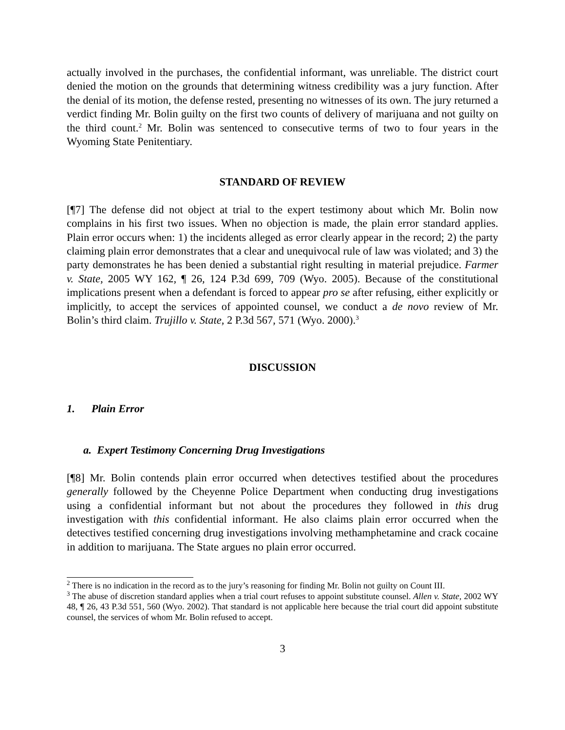actually involved in the purchases, the confidential informant, was unreliable. The district court denied the motion on the grounds that determining witness credibility was a jury function. After the denial of its motion, the defense rested, presenting no witnesses of its own. The jury returned a verdict finding Mr. Bolin guilty on the first two counts of delivery of marijuana and not guilty on the third count.<sup>2</sup> Mr. Bolin was sentenced to consecutive terms of two to four years in the Wyoming State Penitentiary.
STANDARD OF REVIEW
[¶7] The defense did not object at trial to the expert testimony about which Mr. Bolin now complains in his first two issues. When no objection is made, the plain error standard applies. Plain error occurs when: 1) the incidents alleged as error clearly appear in the record; 2) the party claiming plain error demonstrates that a clear and unequivocal rule of law was violated; and 3) the party demonstrates he has been denied a substantial right resulting in material prejudice. Farmer v. State, 2005 WY 162, ¶ 26, 124 P.3d 699, 709 (Wyo. 2005). Because of the constitutional implications present when a defendant is forced to appear pro se after refusing, either explicitly or implicitly, to accept the services of appointed counsel, we conduct a de novo review of Mr. Bolin’s third claim. Trujillo v. State, 2 P.3d 567, 571 (Wyo. 2000).<sup>3</sup>
DISCUSSION
1. Plain Error
a. Expert Testimony Concerning Drug Investigations
[¶8] Mr. Bolin contends plain error occurred when detectives testified about the procedures generally followed by the Cheyenne Police Department when conducting drug investigations using a confidential informant but not about the procedures they followed in this drug investigation with this confidential informant. He also claims plain error occurred when the detectives testified concerning drug investigations involving methamphetamine and crack cocaine in addition to marijuana. The State argues no plain error occurred.
<sup>2</sup> There is no indication in the record as to the jury’s reasoning for finding Mr. Bolin not guilty on Count III.
<sup>3</sup> The abuse of discretion standard applies when a trial court refuses to appoint substitute counsel. Allen v. State, 2002 WY 48, ¶ 26, 43 P.3d 551, 560 (Wyo. 2002). That standard is not applicable here because the trial court did appoint substitute counsel, the services of whom Mr. Bolin refused to accept.
3